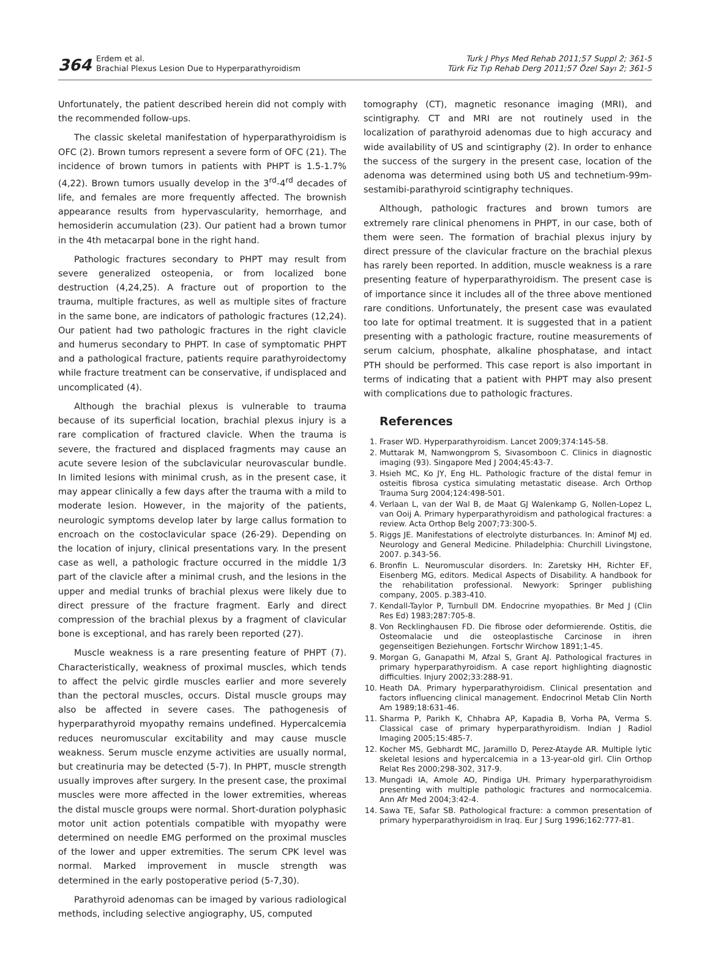364
Erdem et al.
Brachial Plexus Lesion Due to Hyperparathyroidism
Turk J Phys Med Rehab 2011;57 Suppl 2; 361-5
Türk Fiz Tıp Rehab Derg 2011;57 Özel Sayı 2; 361-5
Unfortunately, the patient described herein did not comply with the recommended follow-ups.
The classic skeletal manifestation of hyperparathyroidism is OFC (2). Brown tumors represent a severe form of OFC (21). The incidence of brown tumors in patients with PHPT is 1.5-1.7% (4,22). Brown tumors usually develop in the 3<sup>rd</sup>-4<sup>rd</sup> decades of life, and females are more frequently affected. The brownish appearance results from hypervascularity, hemorrhage, and hemosiderin accumulation (23). Our patient had a brown tumor in the 4th metacarpal bone in the right hand.
Pathologic fractures secondary to PHPT may result from severe generalized osteopenia, or from localized bone destruction (4,24,25). A fracture out of proportion to the trauma, multiple fractures, as well as multiple sites of fracture in the same bone, are indicators of pathologic fractures (12,24). Our patient had two pathologic fractures in the right clavicle and humerus secondary to PHPT. In case of symptomatic PHPT and a pathological fracture, patients require parathyroidectomy while fracture treatment can be conservative, if undisplaced and uncomplicated (4).
Although the brachial plexus is vulnerable to trauma because of its superficial location, brachial plexus injury is a rare complication of fractured clavicle. When the trauma is severe, the fractured and displaced fragments may cause an acute severe lesion of the subclavicular neurovascular bundle. In limited lesions with minimal crush, as in the present case, it may appear clinically a few days after the trauma with a mild to moderate lesion. However, in the majority of the patients, neurologic symptoms develop later by large callus formation to encroach on the costoclavicular space (26-29). Depending on the location of injury, clinical presentations vary. In the present case as well, a pathologic fracture occurred in the middle 1/3 part of the clavicle after a minimal crush, and the lesions in the upper and medial trunks of brachial plexus were likely due to direct pressure of the fracture fragment. Early and direct compression of the brachial plexus by a fragment of clavicular bone is exceptional, and has rarely been reported (27).
Muscle weakness is a rare presenting feature of PHPT (7). Characteristically, weakness of proximal muscles, which tends to affect the pelvic girdle muscles earlier and more severely than the pectoral muscles, occurs. Distal muscle groups may also be affected in severe cases. The pathogenesis of hyperparathyroid myopathy remains undefined. Hypercalcemia reduces neuromuscular excitability and may cause muscle weakness. Serum muscle enzyme activities are usually normal, but creatinuria may be detected (5-7). In PHPT, muscle strength usually improves after surgery. In the present case, the proximal muscles were more affected in the lower extremities, whereas the distal muscle groups were normal. Short-duration polyphasic motor unit action potentials compatible with myopathy were determined on needle EMG performed on the proximal muscles of the lower and upper extremities. The serum CPK level was normal. Marked improvement in muscle strength was determined in the early postoperative period (5-7,30).
Parathyroid adenomas can be imaged by various radiological methods, including selective angiography, US, computed
tomography (CT), magnetic resonance imaging (MRI), and scintigraphy. CT and MRI are not routinely used in the localization of parathyroid adenomas due to high accuracy and wide availability of US and scintigraphy (2). In order to enhance the success of the surgery in the present case, location of the adenoma was determined using both US and technetium-99m-sestamibi-parathyroid scintigraphy techniques.
Although, pathologic fractures and brown tumors are extremely rare clinical phenomens in PHPT, in our case, both of them were seen. The formation of brachial plexus injury by direct pressure of the clavicular fracture on the brachial plexus has rarely been reported. In addition, muscle weakness is a rare presenting feature of hyperparathyroidism. The present case is of importance since it includes all of the three above mentioned rare conditions. Unfortunately, the present case was evaulated too late for optimal treatment. It is suggested that in a patient presenting with a pathologic fracture, routine measurements of serum calcium, phosphate, alkaline phosphatase, and intact PTH should be performed. This case report is also important in terms of indicating that a patient with PHPT may also present with complications due to pathologic fractures.
References
1. Fraser WD. Hyperparathyroidism. Lancet 2009;374:145-58.
2. Muttarak M, Namwongprom S, Sivasomboon C. Clinics in diagnostic imaging (93). Singapore Med J 2004;45:43-7.
3. Hsieh MC, Ko JY, Eng HL. Pathologic fracture of the distal femur in osteitis fibrosa cystica simulating metastatic disease. Arch Orthop Trauma Surg 2004;124:498-501.
4. Verlaan L, van der Wal B, de Maat GJ Walenkamp G, Nollen-Lopez L, van Ooij A. Primary hyperparathyroidism and pathological fractures: a review. Acta Orthop Belg 2007;73:300-5.
5. Riggs JE. Manifestations of electrolyte disturbances. In: Aminof MJ ed. Neurology and General Medicine. Philadelphia: Churchill Livingstone, 2007. p.343-56.
6. Bronfin L. Neuromuscular disorders. In: Zaretsky HH, Richter EF, Eisenberg MG, editors. Medical Aspects of Disability. A handbook for the rehabilitation professional. Newyork: Springer publishing company, 2005. p.383-410.
7. Kendall-Taylor P, Turnbull DM. Endocrine myopathies. Br Med J (Clin Res Ed) 1983;287:705-8.
8. Von Recklinghausen FD. Die fibrose oder deformierende. Ostitis, die Osteomalacie und die osteoplastische Carcinose in ihren gegenseitigen Beziehungen. Fortschr Wirchow 1891;1-45.
9. Morgan G, Ganapathi M, Afzal S, Grant AJ. Pathological fractures in primary hyperparathyroidism. A case report highlighting diagnostic difficulties. Injury 2002;33:288-91.
10. Heath DA. Primary hyperparathyroidism. Clinical presentation and factors influencing clinical management. Endocrinol Metab Clin North Am 1989;18:631-46.
11. Sharma P, Parikh K, Chhabra AP, Kapadia B, Vorha PA, Verma S. Classical case of primary hyperparathyroidism. Indian J Radiol Imaging 2005;15:485-7.
12. Kocher MS, Gebhardt MC, Jaramillo D, Perez-Atayde AR. Multiple lytic skeletal lesions and hypercalcemia in a 13-year-old girl. Clin Orthop Relat Res 2000;298-302, 317-9.
13. Mungadi IA, Amole AO, Pindiga UH. Primary hyperparathyroidism presenting with multiple pathologic fractures and normocalcemia. Ann Afr Med 2004;3:42-4.
14. Sawa TE, Safar SB. Pathological fracture: a common presentation of primary hyperparathyroidism in Iraq. Eur J Surg 1996;162:777-81.